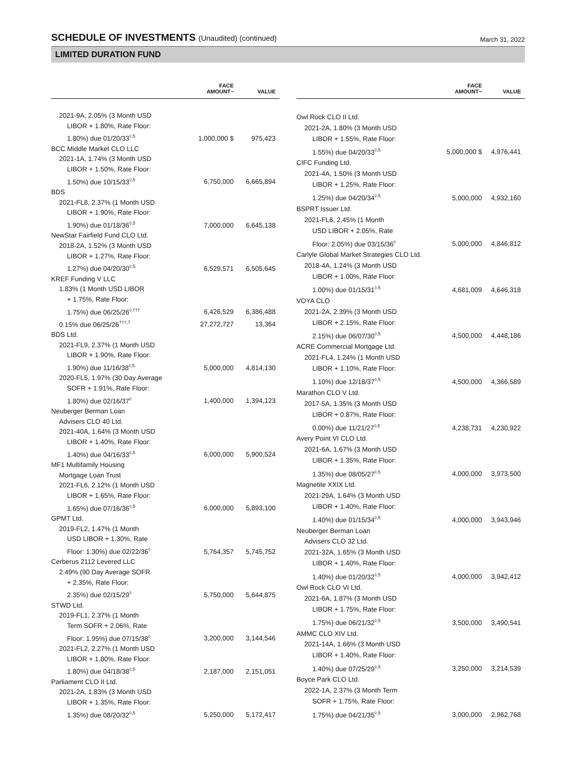SCHEDULE OF INVESTMENTS (Unaudited) (continued)
March 31, 2022
LIMITED DURATION FUND
| | FACE AMOUNT~ | VALUE |
| --- | --- | --- |
| 2021-9A, 2.05% (3 Month USD | | |
| LIBOR + 1.80%, Rate Floor: | | |
| 1.80%) due 01/20/33<sup>◊,5</sup> | 1,000,000 $ | 975,423 |
| BCC Middle Market CLO LLC | | |
| 2021-1A, 1.74% (3 Month USD | | |
| LIBOR + 1.50%, Rate Floor: | | |
| 1.50%) due 10/15/33<sup>◊,5</sup> | 6,750,000 | 6,665,894 |
| BDS | | |
| 2021-FL8, 2.37% (1 Month USD | | |
| LIBOR + 1.90%, Rate Floor: | | |
| 1.90%) due 01/18/36<sup>◊,5</sup> | 7,000,000 | 6,645,138 |
| NewStar Fairfield Fund CLO Ltd. | | |
| 2018-2A, 1.52% (3 Month USD | | |
| LIBOR + 1.27%, Rate Floor: | | |
| 1.27%) due 04/20/30<sup>◊,5</sup> | 6,529,571 | 6,505,645 |
| KREF Funding V LLC | | |
| 1.83% (1 Month USD LIBOR | | |
| + 1.75%, Rate Floor: | | |
| 1.75%) due 06/25/26<sup>◊,†††</sup> | 6,426,529 | 6,386,488 |
| 0.15% due 06/25/26<sup>†††,7</sup> | 27,272,727 | 13,364 |
| BDS Ltd. | | |
| 2021-FL9, 2.37% (1 Month USD | | |
| LIBOR + 1.90%, Rate Floor: | | |
| 1.90%) due 11/16/38<sup>◊,5</sup> | 5,000,000 | 4,814,130 |
| 2020-FL5, 1.97% (30 Day Average | | |
| SOFR + 1.91%, Rate Floor: | | |
| 1.80%) due 02/16/37<sup>◊</sup> | 1,400,000 | 1,394,123 |
| Neuberger Berman Loan | | |
| Advisers CLO 40 Ltd. | | |
| 2021-40A, 1.64% (3 Month USD | | |
| LIBOR + 1.40%, Rate Floor: | | |
| 1.40%) due 04/16/33<sup>◊,5</sup> | 6,000,000 | 5,900,524 |
| MF1 Multifamily Housing | | |
| Mortgage Loan Trust | | |
| 2021-FL6, 2.12% (1 Month USD | | |
| LIBOR + 1.65%, Rate Floor: | | |
| 1.65%) due 07/16/36<sup>◊,5</sup> | 6,000,000 | 5,893,100 |
| GPMT Ltd. | | |
| 2019-FL2, 1.47% (1 Month | | |
| USD LIBOR + 1.30%, Rate | | |
| Floor: 1.30%) due 02/22/36<sup>◊</sup> | 5,764,357 | 5,745,752 |
| Cerberus 2112 Levered LLC | | |
| 2.49% (90 Day Average SOFR | | |
| + 2.35%, Rate Floor: | | |
| 2.35%) due 02/15/29<sup>◊</sup> | 5,750,000 | 5,644,875 |
| STWD Ltd. | | |
| 2019-FL1, 2.37% (1 Month | | |
| Term SOFR + 2.06%, Rate | | |
| Floor: 1.95%) due 07/15/38<sup>◊</sup> | 3,200,000 | 3,144,546 |
| 2021-FL2, 2.27% (1 Month USD | | |
| LIBOR + 1.80%, Rate Floor: | | |
| 1.80%) due 04/18/38<sup>◊,5</sup> | 2,187,000 | 2,151,051 |
| Parliament CLO II Ltd. | | |
| 2021-2A, 1.83% (3 Month USD | | |
| LIBOR + 1.35%, Rate Floor: | | |
| 1.35%) due 08/20/32<sup>◊,5</sup> | 5,250,000 | 5,172,417 |
| | FACE AMOUNT~ | VALUE |
| --- | --- | --- |
| Owl Rock CLO II Ltd. | | |
| 2021-2A, 1.80% (3 Month USD | | |
| LIBOR + 1.55%, Rate Floor: | | |
| 1.55%) due 04/20/33<sup>◊,5</sup> | 5,000,000 $ | 4,976,441 |
| CIFC Funding Ltd. | | |
| 2021-4A, 1.50% (3 Month USD | | |
| LIBOR + 1.25%, Rate Floor: | | |
| 1.25%) due 04/20/34<sup>◊,5</sup> | 5,000,000 | 4,932,160 |
| BSPRT Issuer Ltd. | | |
| 2021-FL6, 2.45% (1 Month | | |
| USD LIBOR + 2.05%, Rate | | |
| Floor: 2.05%) due 03/15/36<sup>◊</sup> | 5,000,000 | 4,846,812 |
| Carlyle Global Market Strategies CLO Ltd. | | |
| 2018-4A, 1.24% (3 Month USD | | |
| LIBOR + 1.00%, Rate Floor: | | |
| 1.00%) due 01/15/31<sup>◊,5</sup> | 4,681,009 | 4,646,318 |
| VOYA CLO | | |
| 2021-2A, 2.39% (3 Month USD | | |
| LIBOR + 2.15%, Rate Floor: | | |
| 2.15%) due 06/07/30<sup>◊,5</sup> | 4,500,000 | 4,448,186 |
| ACRE Commercial Mortgage Ltd. | | |
| 2021-FL4, 1.24% (1 Month USD | | |
| LIBOR + 1.10%, Rate Floor: | | |
| 1.10%) due 12/18/37<sup>◊,5</sup> | 4,500,000 | 4,366,589 |
| Marathon CLO V Ltd. | | |
| 2017-5A, 1.35% (3 Month USD | | |
| LIBOR + 0.87%, Rate Floor: | | |
| 0.00%) due 11/21/27<sup>◊,5</sup> | 4,238,731 | 4,230,922 |
| Avery Point VI CLO Ltd. | | |
| 2021-6A, 1.67% (3 Month USD | | |
| LIBOR + 1.35%, Rate Floor: | | |
| 1.35%) due 08/05/27<sup>◊,5</sup> | 4,000,000 | 3,973,500 |
| Magnetite XXIX Ltd. | | |
| 2021-29A, 1.64% (3 Month USD | | |
| LIBOR + 1.40%, Rate Floor: | | |
| 1.40%) due 01/15/34<sup>◊,5</sup> | 4,000,000 | 3,943,946 |
| Neuberger Berman Loan | | |
| Advisers CLO 32 Ltd. | | |
| 2021-32A, 1.65% (3 Month USD | | |
| LIBOR + 1.40%, Rate Floor: | | |
| 1.40%) due 01/20/32<sup>◊,5</sup> | 4,000,000 | 3,942,412 |
| Owl Rock CLO VI Ltd. | | |
| 2021-6A, 1.87% (3 Month USD | | |
| LIBOR + 1.75%, Rate Floor: | | |
| 1.75%) due 06/21/32<sup>◊,5</sup> | 3,500,000 | 3,490,541 |
| AMMC CLO XIV Ltd. | | |
| 2021-14A, 1.66% (3 Month USD | | |
| LIBOR + 1.40%, Rate Floor: | | |
| 1.40%) due 07/25/29<sup>◊,5</sup> | 3,250,000 | 3,214,539 |
| Boyce Park CLO Ltd. | | |
| 2022-1A, 2.37% (3 Month Term | | |
| SOFR + 1.75%, Rate Floor: | | |
| 1.75%) due 04/21/35<sup>◊,5</sup> | 3,000,000 | 2,962,768 |